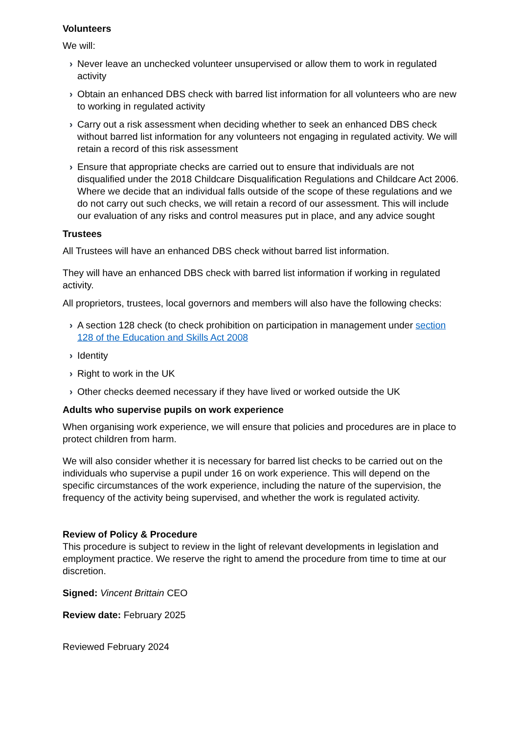Volunteers
We will:
› Never leave an unchecked volunteer unsupervised or allow them to work in regulated activity
› Obtain an enhanced DBS check with barred list information for all volunteers who are new to working in regulated activity
› Carry out a risk assessment when deciding whether to seek an enhanced DBS check without barred list information for any volunteers not engaging in regulated activity. We will retain a record of this risk assessment
› Ensure that appropriate checks are carried out to ensure that individuals are not disqualified under the 2018 Childcare Disqualification Regulations and Childcare Act 2006. Where we decide that an individual falls outside of the scope of these regulations and we do not carry out such checks, we will retain a record of our assessment. This will include our evaluation of any risks and control measures put in place, and any advice sought
Trustees
All Trustees will have an enhanced DBS check without barred list information.
They will have an enhanced DBS check with barred list information if working in regulated activity.
All proprietors, trustees, local governors and members will also have the following checks:
› A section 128 check (to check prohibition on participation in management under section 128 of the Education and Skills Act 2008
› Identity
› Right to work in the UK
› Other checks deemed necessary if they have lived or worked outside the UK
Adults who supervise pupils on work experience
When organising work experience, we will ensure that policies and procedures are in place to protect children from harm.
We will also consider whether it is necessary for barred list checks to be carried out on the individuals who supervise a pupil under 16 on work experience. This will depend on the specific circumstances of the work experience, including the nature of the supervision, the frequency of the activity being supervised, and whether the work is regulated activity.
Review of Policy & Procedure
This procedure is subject to review in the light of relevant developments in legislation and employment practice. We reserve the right to amend the procedure from time to time at our discretion.
Signed: Vincent Brittain CEO
Review date: February 2025
Reviewed February 2024